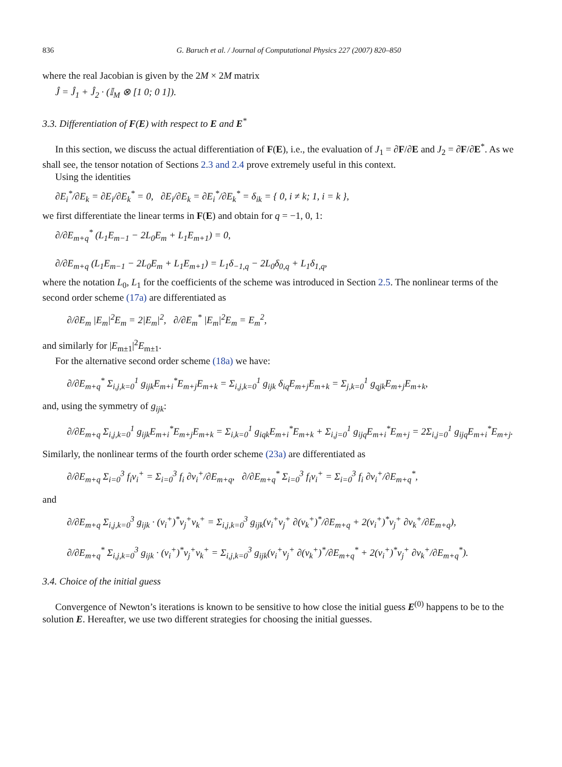836 G. Baruch et al. / Journal of Computational Physics 227 (2007) 820–850
where the real Jacobian is given by the 2M × 2M matrix
Ĵ = Ĵ<sub>1</sub> + Ĵ<sub>2</sub> · (𝕀<sub>M</sub> ⊗ [1 0; 0 1]).
3.3. Differentiation of F(E) with respect to E and E<sup>*</sup>
In this section, we discuss the actual differentiation of F(E), i.e., the evaluation of J<sub>1</sub> = ∂F/∂E and J<sub>2</sub> = ∂F/∂E<sup>*</sup>. As we shall see, the tensor notation of Sections 2.3 and 2.4 prove extremely useful in this context.
Using the identities
∂E<sub>i</sub><sup>*</sup>/∂E<sub>k</sub> = ∂E<sub>i</sub>/∂E<sub>k</sub><sup>*</sup> = 0, ∂E<sub>i</sub>/∂E<sub>k</sub> = ∂E<sub>i</sub><sup>*</sup>/∂E<sub>k</sub><sup>*</sup> = δ<sub>ik</sub> = { 0, i ≠ k; 1, i = k },
we first differentiate the linear terms in F(E) and obtain for q = −1, 0, 1:
∂/∂E<sub>m+q</sub><sup>*</sup> (L<sub>1</sub>E<sub>m−1</sub> − 2L<sub>0</sub>E<sub>m</sub> + L<sub>1</sub>E<sub>m+1</sub>) = 0,
∂/∂E<sub>m+q</sub> (L<sub>1</sub>E<sub>m−1</sub> − 2L<sub>0</sub>E<sub>m</sub> + L<sub>1</sub>E<sub>m+1</sub>) = L<sub>1</sub>δ<sub>−1,q</sub> − 2L<sub>0</sub>δ<sub>0,q</sub> + L<sub>1</sub>δ<sub>1,q</sub>,
where the notation L<sub>0</sub>, L<sub>1</sub> for the coefficients of the scheme was introduced in Section 2.5. The nonlinear terms of the second order scheme (17a) are differentiated as
∂/∂E<sub>m</sub> |E<sub>m</sub>|<sup>2</sup>E<sub>m</sub> = 2|E<sub>m</sub>|<sup>2</sup>, ∂/∂E<sub>m</sub><sup>*</sup> |E<sub>m</sub>|<sup>2</sup>E<sub>m</sub> = E<sub>m</sub><sup>2</sup>,
and similarly for |E<sub>m±1</sub>|<sup>2</sup>E<sub>m±1</sub>.
For the alternative second order scheme (18a) we have:
∂/∂E<sub>m+q</sub><sup>*</sup> Σ<sub>i,j,k=0</sub><sup>1</sup> g<sub>ijk</sub>E<sub>m+i</sub><sup>*</sup>E<sub>m+j</sub>E<sub>m+k</sub> = Σ<sub>i,j,k=0</sub><sup>1</sup> g<sub>ijk</sub> δ<sub>iq</sub>E<sub>m+j</sub>E<sub>m+k</sub> = Σ<sub>j,k=0</sub><sup>1</sup> g<sub>qjk</sub>E<sub>m+j</sub>E<sub>m+k</sub>,
and, using the symmetry of g<sub>ijk</sub>:
∂/∂E<sub>m+q</sub> Σ<sub>i,j,k=0</sub><sup>1</sup> g<sub>ijk</sub>E<sub>m+i</sub><sup>*</sup>E<sub>m+j</sub>E<sub>m+k</sub> = Σ<sub>i,k=0</sub><sup>1</sup> g<sub>iqk</sub>E<sub>m+i</sub><sup>*</sup>E<sub>m+k</sub> + Σ<sub>i,j=0</sub><sup>1</sup> g<sub>ijq</sub>E<sub>m+i</sub><sup>*</sup>E<sub>m+j</sub> = 2Σ<sub>i,j=0</sub><sup>1</sup> g<sub>ijq</sub>E<sub>m+i</sub><sup>*</sup>E<sub>m+j</sub>.
Similarly, the nonlinear terms of the fourth order scheme (23a) are differentiated as
∂/∂E<sub>m+q</sub> Σ<sub>i=0</sub><sup>3</sup> f<sub>i</sub>v<sub>i</sub><sup>+</sup> = Σ<sub>i=0</sub><sup>3</sup> f<sub>i</sub> ∂v<sub>i</sub><sup>+</sup>/∂E<sub>m+q</sub>, ∂/∂E<sub>m+q</sub><sup>*</sup> Σ<sub>i=0</sub><sup>3</sup> f<sub>i</sub>v<sub>i</sub><sup>+</sup> = Σ<sub>i=0</sub><sup>3</sup> f<sub>i</sub> ∂v<sub>i</sub><sup>+</sup>/∂E<sub>m+q</sub><sup>*</sup>,
and
∂/∂E<sub>m+q</sub> Σ<sub>i,j,k=0</sub><sup>3</sup> g<sub>ijk</sub> · (v<sub>i</sub><sup>+</sup>)<sup>*</sup>v<sub>j</sub><sup>+</sup>v<sub>k</sub><sup>+</sup> = Σ<sub>i,j,k=0</sub><sup>3</sup> g<sub>ijk</sub>(v<sub>i</sub><sup>+</sup>v<sub>j</sub><sup>+</sup> ∂(v<sub>k</sub><sup>+</sup>)<sup>*</sup>/∂E<sub>m+q</sub> + 2(v<sub>i</sub><sup>+</sup>)<sup>*</sup>v<sub>j</sub><sup>+</sup> ∂v<sub>k</sub><sup>+</sup>/∂E<sub>m+q</sub>),
∂/∂E<sub>m+q</sub><sup>*</sup> Σ<sub>i,j,k=0</sub><sup>3</sup> g<sub>ijk</sub> · (v<sub>i</sub><sup>+</sup>)<sup>*</sup>v<sub>j</sub><sup>+</sup>v<sub>k</sub><sup>+</sup> = Σ<sub>i,j,k=0</sub><sup>3</sup> g<sub>ijk</sub>(v<sub>i</sub><sup>+</sup>v<sub>j</sub><sup>+</sup> ∂(v<sub>k</sub><sup>+</sup>)<sup>*</sup>/∂E<sub>m+q</sub><sup>*</sup> + 2(v<sub>i</sub><sup>+</sup>)<sup>*</sup>v<sub>j</sub><sup>+</sup> ∂v<sub>k</sub><sup>+</sup>/∂E<sub>m+q</sub><sup>*</sup>).
3.4. Choice of the initial guess
Convergence of Newton’s iterations is known to be sensitive to how close the initial guess E<sup>(0)</sup> happens to be to the solution E. Hereafter, we use two different strategies for choosing the initial guesses.